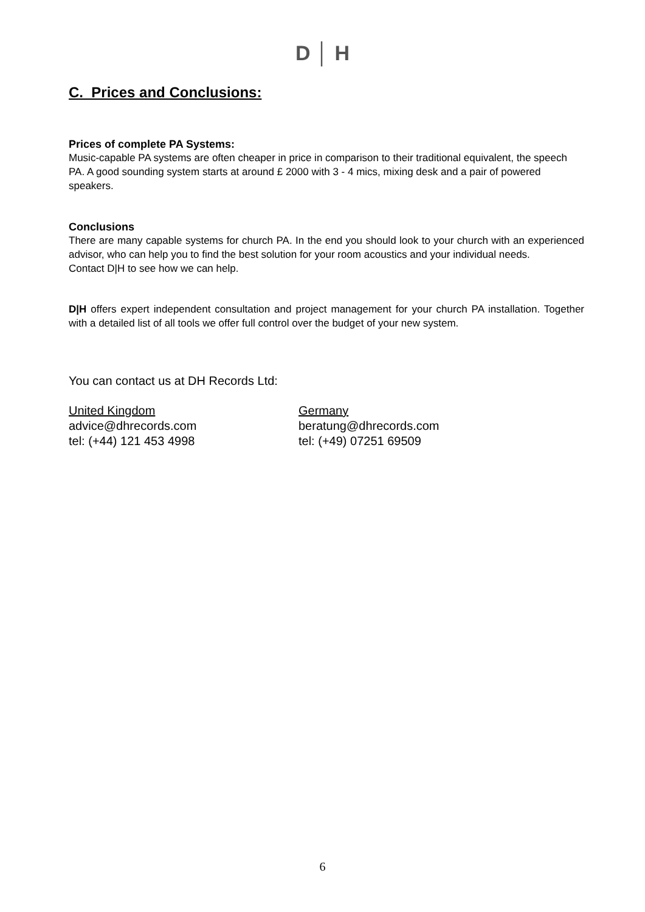D │ H
C. Prices and Conclusions:
Prices of complete PA Systems:
Music-capable PA systems are often cheaper in price in comparison to their traditional equivalent, the speech PA. A good sounding system starts at around £ 2000 with 3 - 4 mics, mixing desk and a pair of powered speakers.
Conclusions
There are many capable systems for church PA. In the end you should look to your church with an experienced advisor, who can help you to find the best solution for your room acoustics and your individual needs.
Contact D|H to see how we can help.
D|H offers expert independent consultation and project management for your church PA installation. Together with a detailed list of all tools we offer full control over the budget of your new system.
You can contact us at DH Records Ltd:
United Kingdom
advice@dhrecords.com
tel: (+44) 121 453 4998
Germany
beratung@dhrecords.com
tel: (+49) 07251 69509
6